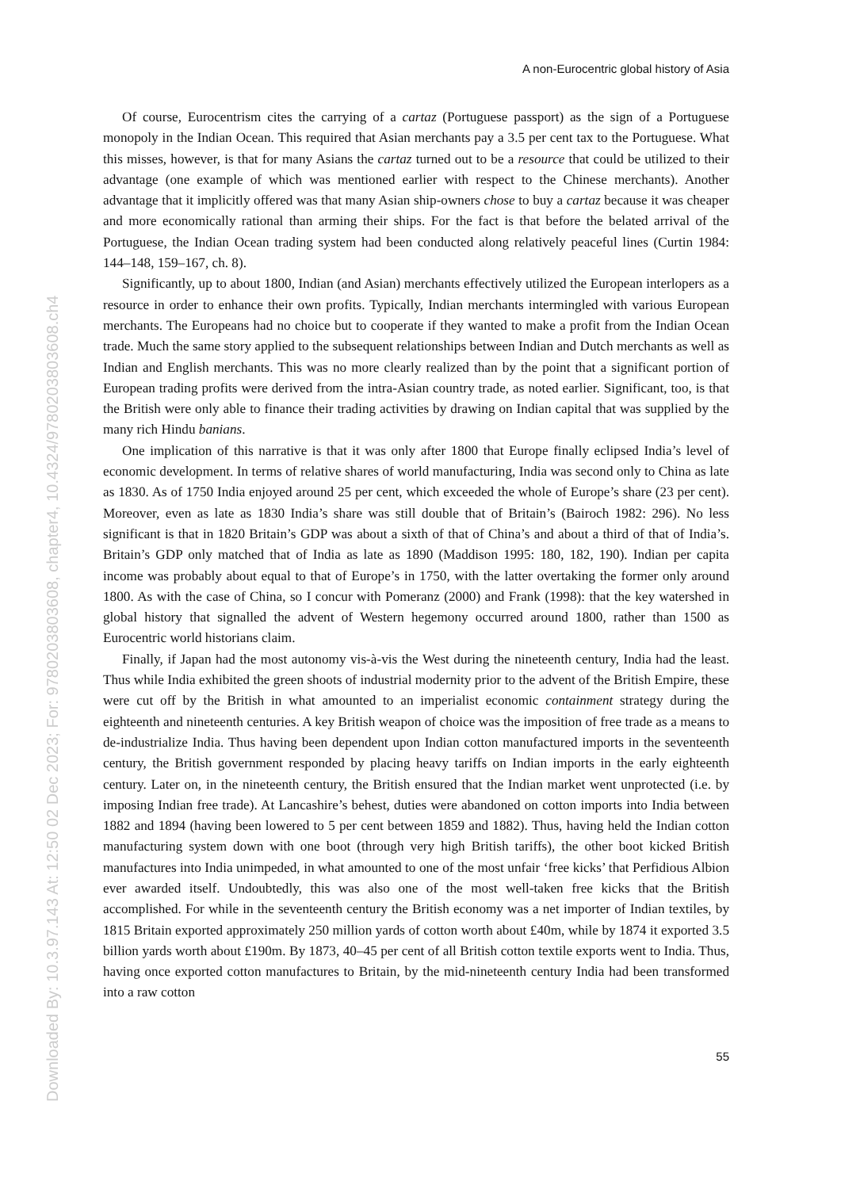Downloaded By: 10.3.97.143 At: 12:50 02 Dec 2023; For: 9780203803608, chapter4, 10.4324/9780203803608.ch4
A non-Eurocentric global history of Asia
Of course, Eurocentrism cites the carrying of a cartaz (Portuguese passport) as the sign of a Portuguese monopoly in the Indian Ocean. This required that Asian merchants pay a 3.5 per cent tax to the Portuguese. What this misses, however, is that for many Asians the cartaz turned out to be a resource that could be utilized to their advantage (one example of which was mentioned earlier with respect to the Chinese merchants). Another advantage that it implicitly offered was that many Asian ship-owners chose to buy a cartaz because it was cheaper and more economically rational than arming their ships. For the fact is that before the belated arrival of the Portuguese, the Indian Ocean trading system had been conducted along relatively peaceful lines (Curtin 1984: 144–148, 159–167, ch. 8).
Significantly, up to about 1800, Indian (and Asian) merchants effectively utilized the European interlopers as a resource in order to enhance their own profits. Typically, Indian merchants intermingled with various European merchants. The Europeans had no choice but to cooperate if they wanted to make a profit from the Indian Ocean trade. Much the same story applied to the subsequent relationships between Indian and Dutch merchants as well as Indian and English merchants. This was no more clearly realized than by the point that a significant portion of European trading profits were derived from the intra-Asian country trade, as noted earlier. Significant, too, is that the British were only able to finance their trading activities by drawing on Indian capital that was supplied by the many rich Hindu banians.
One implication of this narrative is that it was only after 1800 that Europe finally eclipsed India’s level of economic development. In terms of relative shares of world manufacturing, India was second only to China as late as 1830. As of 1750 India enjoyed around 25 per cent, which exceeded the whole of Europe’s share (23 per cent). Moreover, even as late as 1830 India’s share was still double that of Britain’s (Bairoch 1982: 296). No less significant is that in 1820 Britain’s GDP was about a sixth of that of China’s and about a third of that of India’s. Britain’s GDP only matched that of India as late as 1890 (Maddison 1995: 180, 182, 190). Indian per capita income was probably about equal to that of Europe’s in 1750, with the latter overtaking the former only around 1800. As with the case of China, so I concur with Pomeranz (2000) and Frank (1998): that the key watershed in global history that signalled the advent of Western hegemony occurred around 1800, rather than 1500 as Eurocentric world historians claim.
Finally, if Japan had the most autonomy vis-à-vis the West during the nineteenth century, India had the least. Thus while India exhibited the green shoots of industrial modernity prior to the advent of the British Empire, these were cut off by the British in what amounted to an imperialist economic containment strategy during the eighteenth and nineteenth centuries. A key British weapon of choice was the imposition of free trade as a means to de-industrialize India. Thus having been dependent upon Indian cotton manufactured imports in the seventeenth century, the British government responded by placing heavy tariffs on Indian imports in the early eighteenth century. Later on, in the nineteenth century, the British ensured that the Indian market went unprotected (i.e. by imposing Indian free trade). At Lancashire’s behest, duties were abandoned on cotton imports into India between 1882 and 1894 (having been lowered to 5 per cent between 1859 and 1882). Thus, having held the Indian cotton manufacturing system down with one boot (through very high British tariffs), the other boot kicked British manufactures into India unimpeded, in what amounted to one of the most unfair ‘free kicks’ that Perfidious Albion ever awarded itself. Undoubtedly, this was also one of the most well-taken free kicks that the British accomplished. For while in the seventeenth century the British economy was a net importer of Indian textiles, by 1815 Britain exported approximately 250 million yards of cotton worth about £40m, while by 1874 it exported 3.5 billion yards worth about £190m. By 1873, 40–45 per cent of all British cotton textile exports went to India. Thus, having once exported cotton manufactures to Britain, by the mid-nineteenth century India had been transformed into a raw cotton
55